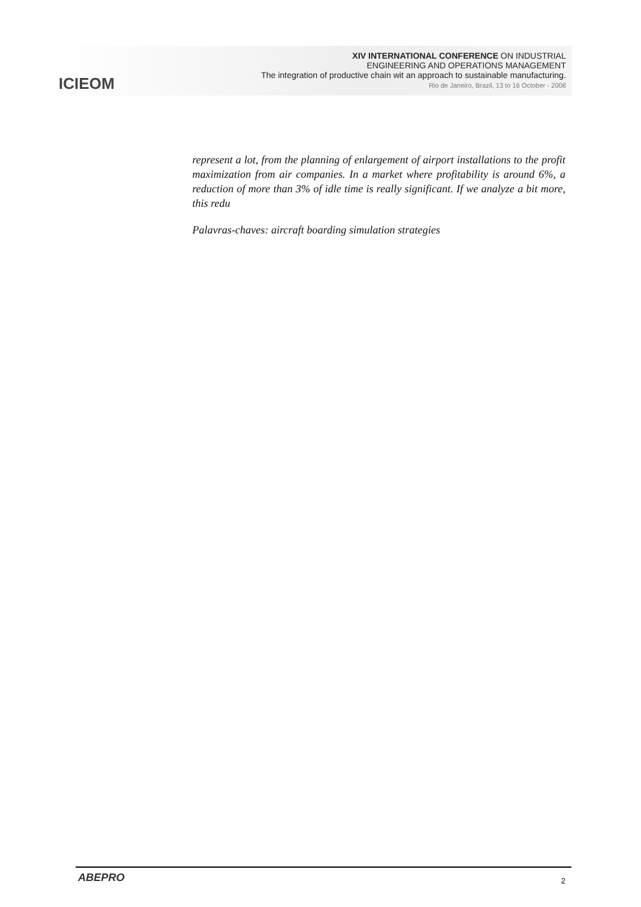ICIEOM
XIV INTERNATIONAL CONFERENCE ON INDUSTRIAL
ENGINEERING AND OPERATIONS MANAGEMENT
The integration of productive chain wit an approach to sustainable manufacturing.
Rio de Janeiro, Brazil, 13 to 16 October - 2008
represent a lot, from the planning of enlargement of airport installations to the profit maximization from air companies. In a market where profitability is around 6%, a reduction of more than 3% of idle time is really significant. If we analyze a bit more, this redu
Palavras-chaves: aircraft boarding simulation strategies
ABEPRO 2